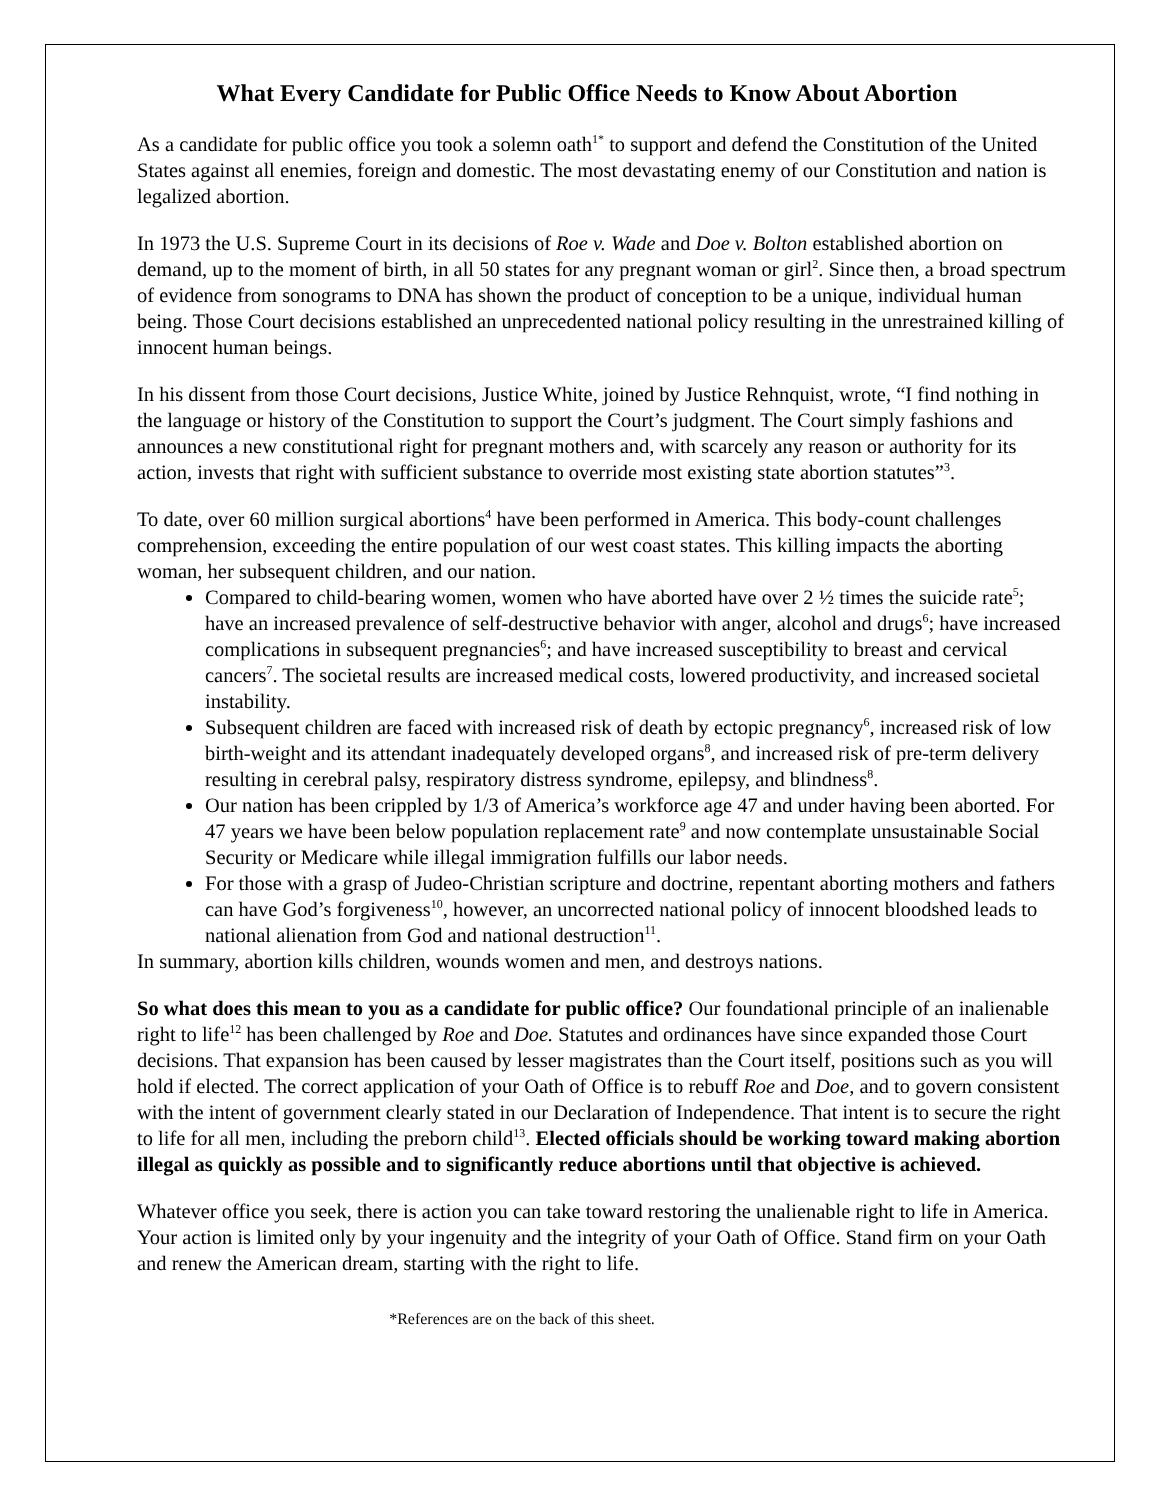What Every Candidate for Public Office Needs to Know About Abortion
As a candidate for public office you took a solemn oath<sup>1*</sup> to support and defend the Constitution of the United States against all enemies, foreign and domestic. The most devastating enemy of our Constitution and nation is legalized abortion.
In 1973 the U.S. Supreme Court in its decisions of Roe v. Wade and Doe v. Bolton established abortion on demand, up to the moment of birth, in all 50 states for any pregnant woman or girl<sup>2</sup>. Since then, a broad spectrum of evidence from sonograms to DNA has shown the product of conception to be a unique, individual human being. Those Court decisions established an unprecedented national policy resulting in the unrestrained killing of innocent human beings.
In his dissent from those Court decisions, Justice White, joined by Justice Rehnquist, wrote, “I find nothing in the language or history of the Constitution to support the Court’s judgment. The Court simply fashions and announces a new constitutional right for pregnant mothers and, with scarcely any reason or authority for its action, invests that right with sufficient substance to override most existing state abortion statutes”<sup>3</sup>.
To date, over 60 million surgical abortions<sup>4</sup> have been performed in America. This body-count challenges comprehension, exceeding the entire population of our west coast states. This killing impacts the aborting woman, her subsequent children, and our nation.
Compared to child-bearing women, women who have aborted have over 2 ½ times the suicide rate<sup>5</sup>; have an increased prevalence of self-destructive behavior with anger, alcohol and drugs<sup>6</sup>; have increased complications in subsequent pregnancies<sup>6</sup>; and have increased susceptibility to breast and cervical cancers<sup>7</sup>. The societal results are increased medical costs, lowered productivity, and increased societal instability.
Subsequent children are faced with increased risk of death by ectopic pregnancy<sup>6</sup>, increased risk of low birth-weight and its attendant inadequately developed organs<sup>8</sup>, and increased risk of pre-term delivery resulting in cerebral palsy, respiratory distress syndrome, epilepsy, and blindness<sup>8</sup>.
Our nation has been crippled by 1/3 of America’s workforce age 47 and under having been aborted. For 47 years we have been below population replacement rate<sup>9</sup> and now contemplate unsustainable Social Security or Medicare while illegal immigration fulfills our labor needs.
For those with a grasp of Judeo-Christian scripture and doctrine, repentant aborting mothers and fathers can have God’s forgiveness<sup>10</sup>, however, an uncorrected national policy of innocent bloodshed leads to national alienation from God and national destruction<sup>11</sup>.
In summary, abortion kills children, wounds women and men, and destroys nations.
So what does this mean to you as a candidate for public office? Our foundational principle of an inalienable right to life<sup>12</sup> has been challenged by Roe and Doe. Statutes and ordinances have since expanded those Court decisions. That expansion has been caused by lesser magistrates than the Court itself, positions such as you will hold if elected. The correct application of your Oath of Office is to rebuff Roe and Doe, and to govern consistent with the intent of government clearly stated in our Declaration of Independence. That intent is to secure the right to life for all men, including the preborn child<sup>13</sup>. Elected officials should be working toward making abortion illegal as quickly as possible and to significantly reduce abortions until that objective is achieved.
Whatever office you seek, there is action you can take toward restoring the unalienable right to life in America. Your action is limited only by your ingenuity and the integrity of your Oath of Office. Stand firm on your Oath and renew the American dream, starting with the right to life.
*References are on the back of this sheet.